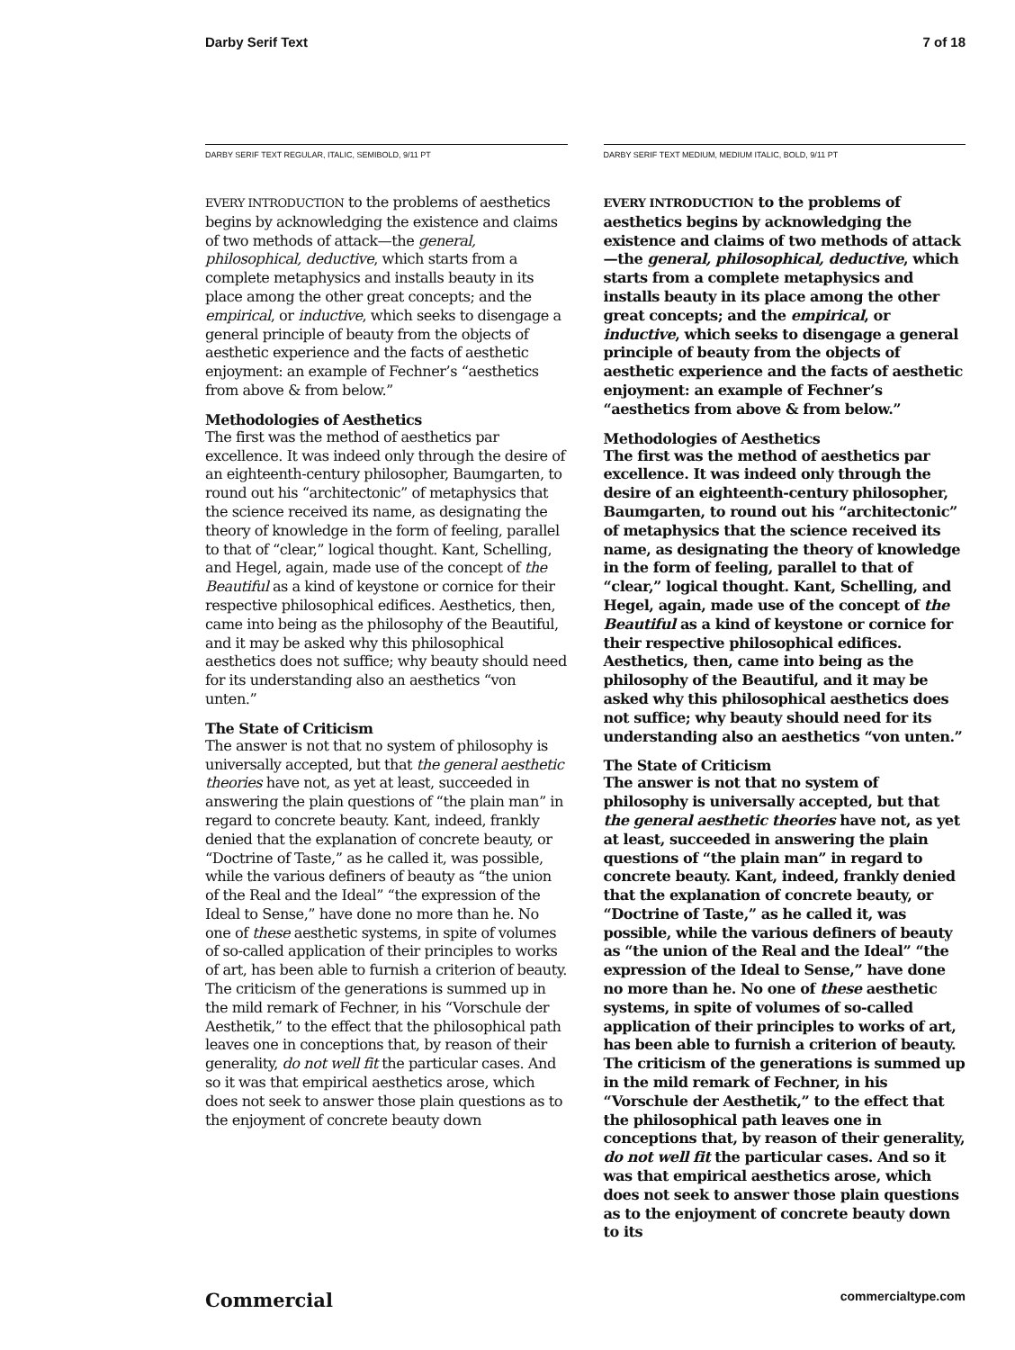Darby Serif Text 7 of 18
DARBY SERIF TEXT REGULAR, ITALIC, SEMIBOLD, 9/11 PT
EVERY INTRODUCTION to the problems of aesthetics begins by acknowledging the existence and claims of two methods of attack—the general, philosophical, deductive, which starts from a complete metaphysics and installs beauty in its place among the other great concepts; and the empirical, or inductive, which seeks to disengage a general principle of beauty from the objects of aesthetic experience and the facts of aesthetic enjoyment: an example of Fechner’s “aesthetics from above & from below.”
Methodologies of Aesthetics
The first was the method of aesthetics par excellence. It was indeed only through the desire of an eighteenth-century philosopher, Baumgarten, to round out his “architectonic” of metaphysics that the science received its name, as designating the theory of knowledge in the form of feeling, parallel to that of “clear,” logical thought. Kant, Schelling, and Hegel, again, made use of the concept of the Beautiful as a kind of keystone or cornice for their respective philosophical edifices. Aesthetics, then, came into being as the philosophy of the Beautiful, and it may be asked why this philosophical aesthetics does not suffice; why beauty should need for its understanding also an aesthetics “von unten.”
The State of Criticism
The answer is not that no system of philosophy is universally accepted, but that the general aesthetic theories have not, as yet at least, succeeded in answering the plain questions of “the plain man” in regard to concrete beauty. Kant, indeed, frankly denied that the explanation of concrete beauty, or “Doctrine of Taste,” as he called it, was possible, while the various definers of beauty as “the union of the Real and the Ideal” “the expression of the Ideal to Sense,” have done no more than he. No one of these aesthetic systems, in spite of volumes of so-called application of their principles to works of art, has been able to furnish a criterion of beauty. The criticism of the generations is summed up in the mild remark of Fechner, in his “Vorschule der Aesthetik,” to the effect that the philosophical path leaves one in conceptions that, by reason of their generality, do not well fit the particular cases. And so it was that empirical aesthetics arose, which does not seek to answer those plain questions as to the enjoyment of concrete beauty down
DARBY SERIF TEXT MEDIUM, MEDIUM ITALIC, BOLD, 9/11 PT
EVERY INTRODUCTION to the problems of aesthetics begins by acknowledging the existence and claims of two methods of attack—the general, philosophical, deductive, which starts from a complete metaphysics and installs beauty in its place among the other great concepts; and the empirical, or inductive, which seeks to disengage a general principle of beauty from the objects of aesthetic experience and the facts of aesthetic enjoyment: an example of Fechner’s “aesthetics from above & from below.”
Methodologies of Aesthetics
The first was the method of aesthetics par excellence. It was indeed only through the desire of an eighteenth-century philosopher, Baumgarten, to round out his “architectonic” of metaphysics that the science received its name, as designating the theory of knowledge in the form of feeling, parallel to that of “clear,” logical thought. Kant, Schelling, and Hegel, again, made use of the concept of the Beautiful as a kind of keystone or cornice for their respective philosophical edifices. Aesthetics, then, came into being as the philosophy of the Beautiful, and it may be asked why this philosophical aesthetics does not suffice; why beauty should need for its understanding also an aesthetics “von unten.”
The State of Criticism
The answer is not that no system of philosophy is universally accepted, but that the general aesthetic theories have not, as yet at least, succeeded in answering the plain questions of “the plain man” in regard to concrete beauty. Kant, indeed, frankly denied that the explanation of concrete beauty, or “Doctrine of Taste,” as he called it, was possible, while the various definers of beauty as “the union of the Real and the Ideal” “the expression of the Ideal to Sense,” have done no more than he. No one of these aesthetic systems, in spite of volumes of so-called application of their principles to works of art, has been able to furnish a criterion of beauty. The criticism of the generations is summed up in the mild remark of Fechner, in his “Vorschule der Aesthetik,” to the effect that the philosophical path leaves one in conceptions that, by reason of their generality, do not well fit the particular cases. And so it was that empirical aesthetics arose, which does not seek to answer those plain questions as to the enjoyment of concrete beauty down to its
Commercial commercialtype.com